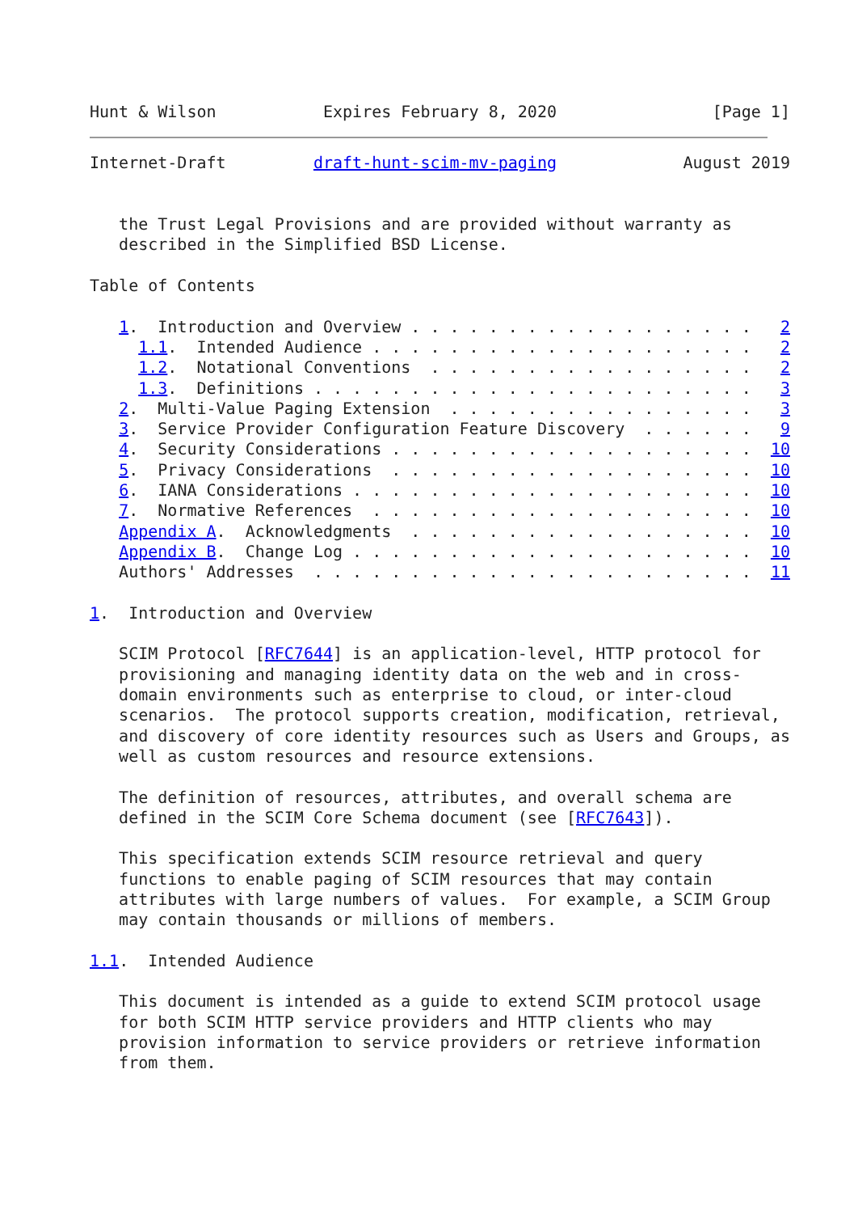Hunt & Wilson           Expires February 8, 2020                [Page 1]
Internet-Draft         draft-hunt-scim-mv-paging             August 2019


   the Trust Legal Provisions and are provided without warranty as
   described in the Simplified BSD License.

Table of Contents

   1.  Introduction and Overview . . . . . . . . . . . . . . . . . .   2
     1.1.  Intended Audience . . . . . . . . . . . . . . . . . . . .   2
     1.2.  Notational Conventions  . . . . . . . . . . . . . . . . .   2
     1.3.  Definitions . . . . . . . . . . . . . . . . . . . . . . .   3
   2.  Multi-Value Paging Extension  . . . . . . . . . . . . . . . .   3
   3.  Service Provider Configuration Feature Discovery  . . . . . .   9
   4.  Security Considerations . . . . . . . . . . . . . . . . . . .  10
   5.  Privacy Considerations  . . . . . . . . . . . . . . . . . . .  10
   6.  IANA Considerations . . . . . . . . . . . . . . . . . . . . .  10
   7.  Normative References  . . . . . . . . . . . . . . . . . . . .  10
   Appendix A.  Acknowledgments  . . . . . . . . . . . . . . . . . .  10
   Appendix B.  Change Log . . . . . . . . . . . . . . . . . . . . .  10
   Authors' Addresses  . . . . . . . . . . . . . . . . . . . . . . .  11

1.  Introduction and Overview

   SCIM Protocol [RFC7644] is an application-level, HTTP protocol for
   provisioning and managing identity data on the web and in cross-
   domain environments such as enterprise to cloud, or inter-cloud
   scenarios.  The protocol supports creation, modification, retrieval,
   and discovery of core identity resources such as Users and Groups, as
   well as custom resources and resource extensions.

   The definition of resources, attributes, and overall schema are
   defined in the SCIM Core Schema document (see [RFC7643]).

   This specification extends SCIM resource retrieval and query
   functions to enable paging of SCIM resources that may contain
   attributes with large numbers of values.  For example, a SCIM Group
   may contain thousands or millions of members.

1.1.  Intended Audience

   This document is intended as a guide to extend SCIM protocol usage
   for both SCIM HTTP service providers and HTTP clients who may
   provision information to service providers or retrieve information
   from them.